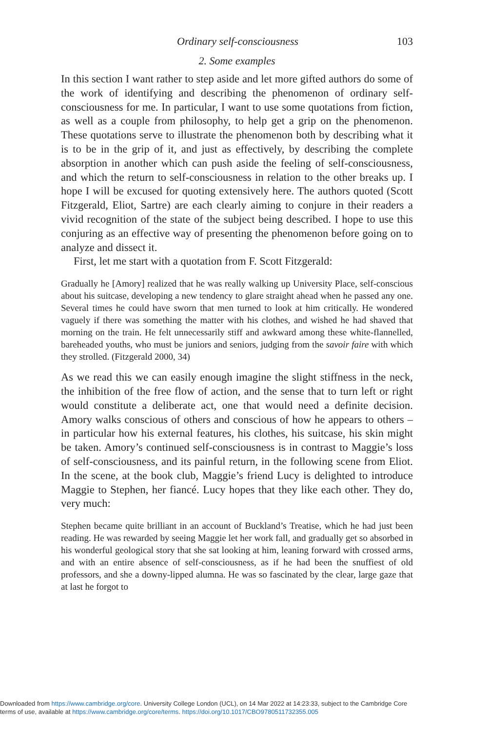Ordinary self-consciousness 103
2. Some examples
In this section I want rather to step aside and let more gifted authors do some of the work of identifying and describing the phenomenon of ordinary self-consciousness for me. In particular, I want to use some quotations from fiction, as well as a couple from philosophy, to help get a grip on the phenomenon. These quotations serve to illustrate the phenomenon both by describing what it is to be in the grip of it, and just as effectively, by describing the complete absorption in another which can push aside the feeling of self-consciousness, and which the return to self-consciousness in relation to the other breaks up. I hope I will be excused for quoting extensively here. The authors quoted (Scott Fitzgerald, Eliot, Sartre) are each clearly aiming to conjure in their readers a vivid recognition of the state of the subject being described. I hope to use this conjuring as an effective way of presenting the phenomenon before going on to analyze and dissect it.
First, let me start with a quotation from F. Scott Fitzgerald:
Gradually he [Amory] realized that he was really walking up University Place, self-conscious about his suitcase, developing a new tendency to glare straight ahead when he passed any one. Several times he could have sworn that men turned to look at him critically. He wondered vaguely if there was something the matter with his clothes, and wished he had shaved that morning on the train. He felt unnecessarily stiff and awkward among these white-flannelled, bareheaded youths, who must be juniors and seniors, judging from the savoir faire with which they strolled. (Fitzgerald 2000, 34)
As we read this we can easily enough imagine the slight stiffness in the neck, the inhibition of the free flow of action, and the sense that to turn left or right would constitute a deliberate act, one that would need a definite decision. Amory walks conscious of others and conscious of how he appears to others – in particular how his external features, his clothes, his suitcase, his skin might be taken. Amory’s continued self-consciousness is in contrast to Maggie’s loss of self-consciousness, and its painful return, in the following scene from Eliot. In the scene, at the book club, Maggie’s friend Lucy is delighted to introduce Maggie to Stephen, her fiancé. Lucy hopes that they like each other. They do, very much:
Stephen became quite brilliant in an account of Buckland’s Treatise, which he had just been reading. He was rewarded by seeing Maggie let her work fall, and gradually get so absorbed in his wonderful geological story that she sat looking at him, leaning forward with crossed arms, and with an entire absence of self-consciousness, as if he had been the snuffiest of old professors, and she a downy-lipped alumna. He was so fascinated by the clear, large gaze that at last he forgot to
Downloaded from https://www.cambridge.org/core. University College London (UCL), on 14 Mar 2022 at 14:23:33, subject to the Cambridge Core
terms of use, available at https://www.cambridge.org/core/terms. https://doi.org/10.1017/CBO9780511732355.005